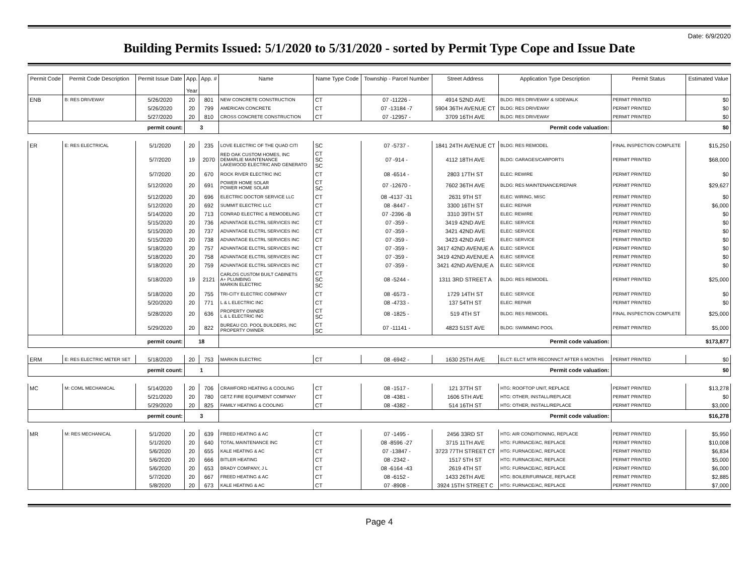Date: 6/9/2020
Building Permits Issued: 5/1/2020 to 5/31/2020 - sorted by Permit Type Cope and Issue Date
| Permit Code | Permit Code Description | Permit Issue Date | App. Year | App. # | Name | Name Type Code | Township - Parcel Number | Street Address | Application Type Description | Permit Status | Estimated Value |
| --- | --- | --- | --- | --- | --- | --- | --- | --- | --- | --- | --- |
| ENB | B: RES DRIVEWAY | 5/26/2020 | 20 | 801 | NEW CONCRETE CONSTRUCTION | CT | 07 -11226 - | 4914 52ND AVE | BLDG: RES DRIVEWAY & SIDEWALK | PERMIT PRINTED | $0 |
| | | 5/26/2020 | 20 | 799 | AMERICAN CONCRETE | CT | 07 -13184 -7 | 5904 36TH AVENUE CT | BLDG: RES DRIVEWAY | PERMIT PRINTED | $0 |
| | | 5/27/2020 | 20 | 810 | CROSS CONCRETE CONSTRUCTION | CT | 07 -12957 - | 3709 16TH AVE | BLDG: RES DRIVEWAY | PERMIT PRINTED | $0 |
| permit count: | | | 3 | | Permit code valuation: | | | | | $0 | |
| ER | E: RES ELECTRICAL | 5/1/2020 | 20 | 235 | LOVE ELECTRIC OF THE QUAD CITI | SC | 07 -5737 - | 1841 24TH AVENUE CT | BLDG: RES REMODEL | FINAL INSPECTION COMPLETE | $15,250 |
| | | 5/7/2020 | 19 | 2070 | RED OAK CUSTOM HOMES, INC DEMARLIE MAINTENANCE LAKEWOOD ELECTRIC AND GENERATO | CT SC SC | 07 -914 - | 4112 18TH AVE | BLDG: GARAGES/CARPORTS | PERMIT PRINTED | $68,000 |
| | | 5/7/2020 | 20 | 670 | ROCK RIVER ELECTRIC INC | CT | 08 -6514 - | 2803 17TH ST | ELEC: REWIRE | PERMIT PRINTED | $0 |
| | | 5/12/2020 | 20 | 691 | POWER HOME SOLAR POWER HOME SOLAR | CT SC | 07 -12670 - | 7602 36TH AVE | BLDG: RES MAINTENANCE/REPAIR | PERMIT PRINTED | $29,627 |
| | | 5/12/2020 | 20 | 696 | ELECTRIC DOCTOR SERVICE LLC | CT | 08 -4137 -31 | 2631 9TH ST | ELEC: WIRING, MISC | PERMIT PRINTED | $0 |
| | | 5/12/2020 | 20 | 692 | SUMMIT ELECTRIC LLC | CT | 08 -8447 - | 3300 16TH ST | ELEC: REPAIR | PERMIT PRINTED | $6,000 |
| | | 5/14/2020 | 20 | 713 | CONRAD ELECTRIC & REMODELING | CT | 07 -2396 -B | 3310 39TH ST | ELEC: REWIRE | PERMIT PRINTED | $0 |
| | | 5/15/2020 | 20 | 736 | ADVANTAGE ELCTRL SERVICES INC | CT | 07 -359 - | 3419 42ND AVE | ELEC: SERVICE | PERMIT PRINTED | $0 |
| | | 5/15/2020 | 20 | 737 | ADVANTAGE ELCTRL SERVICES INC | CT | 07 -359 - | 3421 42ND AVE | ELEC: SERVICE | PERMIT PRINTED | $0 |
| | | 5/15/2020 | 20 | 738 | ADVANTAGE ELCTRL SERVICES INC | CT | 07 -359 - | 3423 42ND AVE | ELEC: SERVICE | PERMIT PRINTED | $0 |
| | | 5/18/2020 | 20 | 757 | ADVANTAGE ELCTRL SERVICES INC | CT | 07 -359 - | 3417 42ND AVENUE A | ELEC: SERVICE | PERMIT PRINTED | $0 |
| | | 5/18/2020 | 20 | 758 | ADVANTAGE ELCTRL SERVICES INC | CT | 07 -359 - | 3419 42ND AVENUE A | ELEC: SERVICE | PERMIT PRINTED | $0 |
| | | 5/18/2020 | 20 | 759 | ADVANTAGE ELCTRL SERVICES INC | CT | 07 -359 - | 3421 42ND AVENUE A | ELEC: SERVICE | PERMIT PRINTED | $0 |
| | | 5/18/2020 | 19 | 2121 | CARLOS CUSTOM BUILT CABINETS A+ PLUMBING MARKIN ELECTRIC | CT SC SC | 08 -5244 - | 1311 3RD STREET A | BLDG: RES REMODEL | PERMIT PRINTED | $25,000 |
| | | 5/18/2020 | 20 | 755 | TRI-CITY ELECTRIC COMPANY | CT | 08 -6573 - | 1729 14TH ST | ELEC: SERVICE | PERMIT PRINTED | $0 |
| | | 5/20/2020 | 20 | 771 | L & L ELECTRIC INC | CT | 08 -4733 - | 137 54TH ST | ELEC: REPAIR | PERMIT PRINTED | $0 |
| | | 5/28/2020 | 20 | 636 | PROPERTY OWNER L & L ELECTRIC INC | CT SC | 08 -1825 - | 519 4TH ST | BLDG: RES REMODEL | FINAL INSPECTION COMPLETE | $25,000 |
| | | 5/29/2020 | 20 | 822 | BUREAU CO. POOL BUILDERS, INC PROPERTY OWNER | CT SC | 07 -11141 - | 4823 51ST AVE | BLDG: SWIMMING POOL | PERMIT PRINTED | $5,000 |
| permit count: | | | 18 | | Permit code valuation: | | | | | $173,877 | |
| ERM | E: RES ELECTRIC METER SET | 5/18/2020 | 20 | 753 | MARKIN ELECTRIC | CT | 08 -6942 - | 1630 25TH AVE | ELCT: ELCT MTR RECONNCT AFTER 6 MONTHS | PERMIT PRINTED | $0 |
| permit count: | | | 1 | | Permit code valuation: | | | | | $0 | |
| MC | M: COML MECHANICAL | 5/14/2020 | 20 | 706 | CRAWFORD HEATING & COOLING | CT | 08 -1517 - | 121 37TH ST | HTG: ROOFTOP UNIT, REPLACE | PERMIT PRINTED | $13,278 |
| | | 5/21/2020 | 20 | 780 | GETZ FIRE EQUIPMENT COMPANY | CT | 08 -4381 - | 1606 5TH AVE | HTG: OTHER, INSTALL/REPLACE | PERMIT PRINTED | $0 |
| | | 5/29/2020 | 20 | 825 | FAMILY HEATING & COOLING | CT | 08 -4382 - | 514 16TH ST | HTG: OTHER, INSTALL/REPLACE | PERMIT PRINTED | $3,000 |
| permit count: | | | 3 | | Permit code valuation: | | | | | $16,278 | |
| MR | M: RES MECHANICAL | 5/1/2020 | 20 | 639 | FREED HEATING & AC | CT | 07 -1495 - | 2456 33RD ST | HTG: AIR CONDITIONING, REPLACE | PERMIT PRINTED | $5,950 |
| | | 5/1/2020 | 20 | 640 | TOTAL MAINTENANCE INC | CT | 08 -8596 -27 | 3715 11TH AVE | HTG: FURNACE/AC, REPLACE | PERMIT PRINTED | $10,008 |
| | | 5/6/2020 | 20 | 655 | KALE HEATING & AC | CT | 07 -13847 - | 3723 77TH STREET CT | HTG: FURNACE/AC, REPLACE | PERMIT PRINTED | $6,834 |
| | | 5/6/2020 | 20 | 666 | BITLER HEATING | CT | 08 -2342 - | 1517 5TH ST | HTG: FURNACE/AC, REPLACE | PERMIT PRINTED | $5,000 |
| | | 5/6/2020 | 20 | 653 | BRADY COMPANY, J L | CT | 08 -6164 -43 | 2619 4TH ST | HTG: FURNACE/AC, REPLACE | PERMIT PRINTED | $6,000 |
| | | 5/7/2020 | 20 | 667 | FREED HEATING & AC | CT | 08 -6152 - | 1433 26TH AVE | HTG: BOILER/FURNACE, REPLACE | PERMIT PRINTED | $2,885 |
| | | 5/8/2020 | 20 | 673 | KALE HEATING & AC | CT | 07 -8908 - | 3924 15TH STREET C | HTG: FURNACE/AC, REPLACE | PERMIT PRINTED | $7,000 |
Page 4